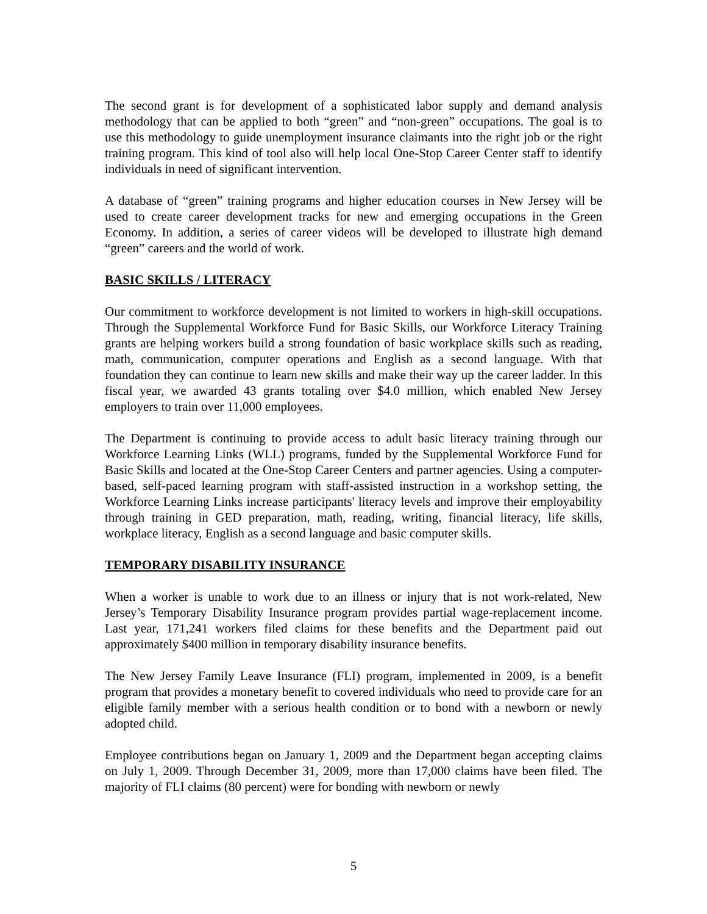The second grant is for development of a sophisticated labor supply and demand analysis methodology that can be applied to both “green” and “non-green” occupations. The goal is to use this methodology to guide unemployment insurance claimants into the right job or the right training program. This kind of tool also will help local One-Stop Career Center staff to identify individuals in need of significant intervention.
A database of “green” training programs and higher education courses in New Jersey will be used to create career development tracks for new and emerging occupations in the Green Economy. In addition, a series of career videos will be developed to illustrate high demand “green” careers and the world of work.
BASIC SKILLS / LITERACY
Our commitment to workforce development is not limited to workers in high-skill occupations. Through the Supplemental Workforce Fund for Basic Skills, our Workforce Literacy Training grants are helping workers build a strong foundation of basic workplace skills such as reading, math, communication, computer operations and English as a second language. With that foundation they can continue to learn new skills and make their way up the career ladder. In this fiscal year, we awarded 43 grants totaling over $4.0 million, which enabled New Jersey employers to train over 11,000 employees.
The Department is continuing to provide access to adult basic literacy training through our Workforce Learning Links (WLL) programs, funded by the Supplemental Workforce Fund for Basic Skills and located at the One-Stop Career Centers and partner agencies. Using a computer-based, self-paced learning program with staff-assisted instruction in a workshop setting, the Workforce Learning Links increase participants' literacy levels and improve their employability through training in GED preparation, math, reading, writing, financial literacy, life skills, workplace literacy, English as a second language and basic computer skills.
TEMPORARY DISABILITY INSURANCE
When a worker is unable to work due to an illness or injury that is not work-related, New Jersey’s Temporary Disability Insurance program provides partial wage-replacement income. Last year, 171,241 workers filed claims for these benefits and the Department paid out approximately $400 million in temporary disability insurance benefits.
The New Jersey Family Leave Insurance (FLI) program, implemented in 2009, is a benefit program that provides a monetary benefit to covered individuals who need to provide care for an eligible family member with a serious health condition or to bond with a newborn or newly adopted child.
Employee contributions began on January 1, 2009 and the Department began accepting claims on July 1, 2009. Through December 31, 2009, more than 17,000 claims have been filed. The majority of FLI claims (80 percent) were for bonding with newborn or newly
5